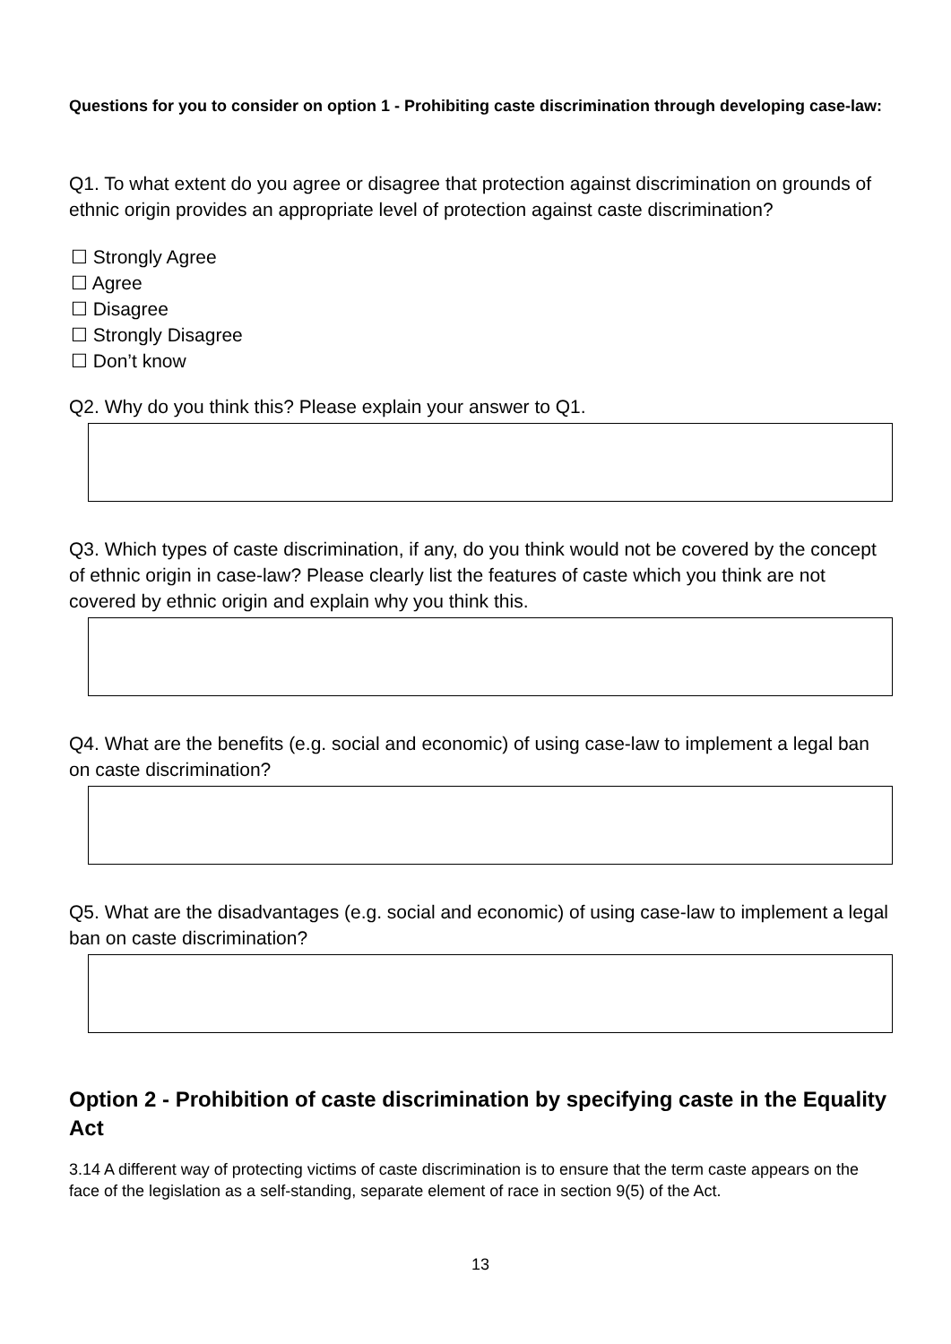Questions for you to consider on option 1 - Prohibiting caste discrimination through developing case-law:
Q1. To what extent do you agree or disagree that protection against discrimination on grounds of ethnic origin provides an appropriate level of protection against caste discrimination?
☐ Strongly Agree
☐ Agree
☐ Disagree
☐ Strongly Disagree
☐ Don’t know
Q2. Why do you think this? Please explain your answer to Q1.
Q3. Which types of caste discrimination, if any, do you think would not be covered by the concept of ethnic origin in case-law? Please clearly list the features of caste which you think are not covered by ethnic origin and explain why you think this.
Q4. What are the benefits (e.g. social and economic) of using case-law to implement a legal ban on caste discrimination?
Q5. What are the disadvantages (e.g. social and economic) of using case-law to implement a legal ban on caste discrimination?
Option 2 - Prohibition of caste discrimination by specifying caste in the Equality Act
3.14 A different way of protecting victims of caste discrimination is to ensure that the term caste appears on the face of the legislation as a self-standing, separate element of race in section 9(5) of the Act.
13